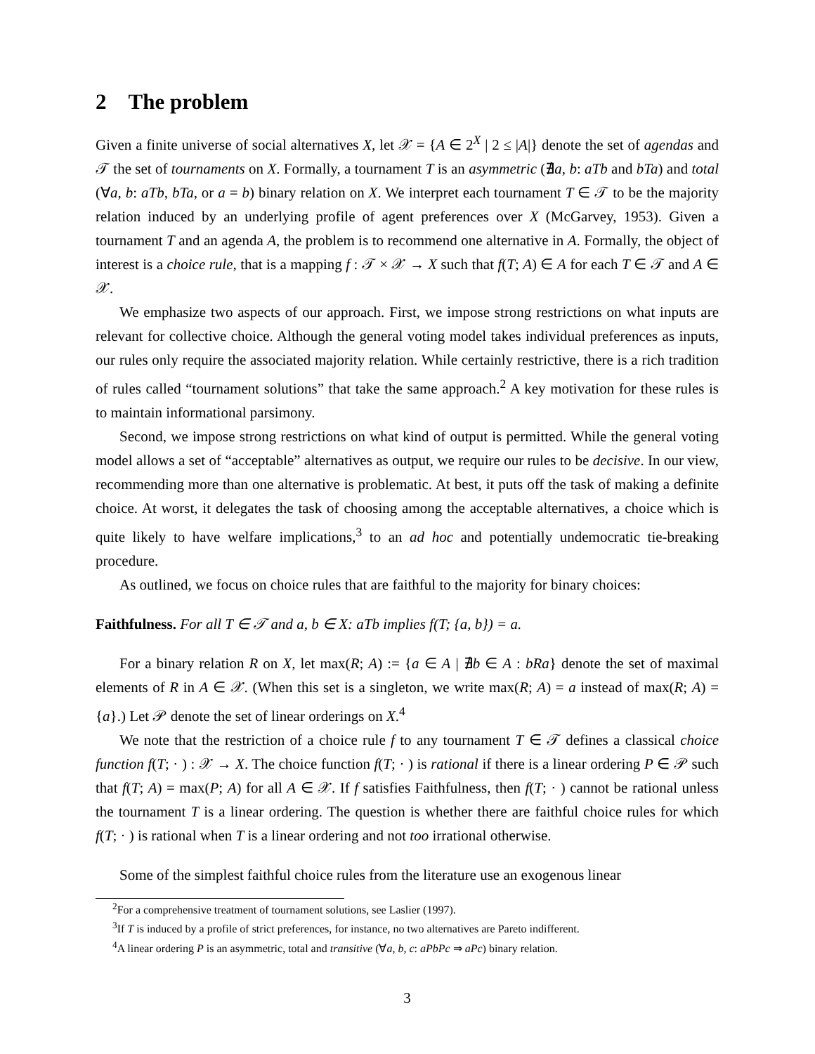2 The problem
Given a finite universe of social alternatives X, let 𝒳 = {A ∈ 2<sup>X</sup> | 2 ≤ |A|} denote the set of agendas and 𝒯 the set of tournaments on X. Formally, a tournament T is an asymmetric (∄a, b: aTb and bTa) and total (∀a, b: aTb, bTa, or a = b) binary relation on X. We interpret each tournament T ∈ 𝒯 to be the majority relation induced by an underlying profile of agent preferences over X (McGarvey, 1953). Given a tournament T and an agenda A, the problem is to recommend one alternative in A. Formally, the object of interest is a choice rule, that is a mapping f : 𝒯 × 𝒳 → X such that f(T; A) ∈ A for each T ∈ 𝒯 and A ∈ 𝒳.
We emphasize two aspects of our approach. First, we impose strong restrictions on what inputs are relevant for collective choice. Although the general voting model takes individual preferences as inputs, our rules only require the associated majority relation. While certainly restrictive, there is a rich tradition of rules called “tournament solutions” that take the same approach.<sup>2</sup> A key motivation for these rules is to maintain informational parsimony.
Second, we impose strong restrictions on what kind of output is permitted. While the general voting model allows a set of “acceptable” alternatives as output, we require our rules to be decisive. In our view, recommending more than one alternative is problematic. At best, it puts off the task of making a definite choice. At worst, it delegates the task of choosing among the acceptable alternatives, a choice which is quite likely to have welfare implications,<sup>3</sup> to an ad hoc and potentially undemocratic tie-breaking procedure.
As outlined, we focus on choice rules that are faithful to the majority for binary choices:
Faithfulness. For all T ∈ 𝒯 and a, b ∈ X: aTb implies f(T; {a, b}) = a.
For a binary relation R on X, let max(R; A) := {a ∈ A | ∄b ∈ A : bRa} denote the set of maximal elements of R in A ∈ 𝒳. (When this set is a singleton, we write max(R; A) = a instead of max(R; A) = {a}.) Let 𝒫 denote the set of linear orderings on X.<sup>4</sup>
We note that the restriction of a choice rule f to any tournament T ∈ 𝒯 defines a classical choice function f(T; · ) : 𝒳 → X. The choice function f(T; · ) is rational if there is a linear ordering P ∈ 𝒫 such that f(T; A) = max(P; A) for all A ∈ 𝒳. If f satisfies Faithfulness, then f(T; · ) cannot be rational unless the tournament T is a linear ordering. The question is whether there are faithful choice rules for which f(T; · ) is rational when T is a linear ordering and not too irrational otherwise.
Some of the simplest faithful choice rules from the literature use an exogenous linear
<sup>2</sup> For a comprehensive treatment of tournament solutions, see Laslier (1997).
<sup>3</sup> If T is induced by a profile of strict preferences, for instance, no two alternatives are Pareto indifferent.
<sup>4</sup> A linear ordering P is an asymmetric, total and transitive (∀a, b, c: aPbPc ⇒ aPc) binary relation.
3